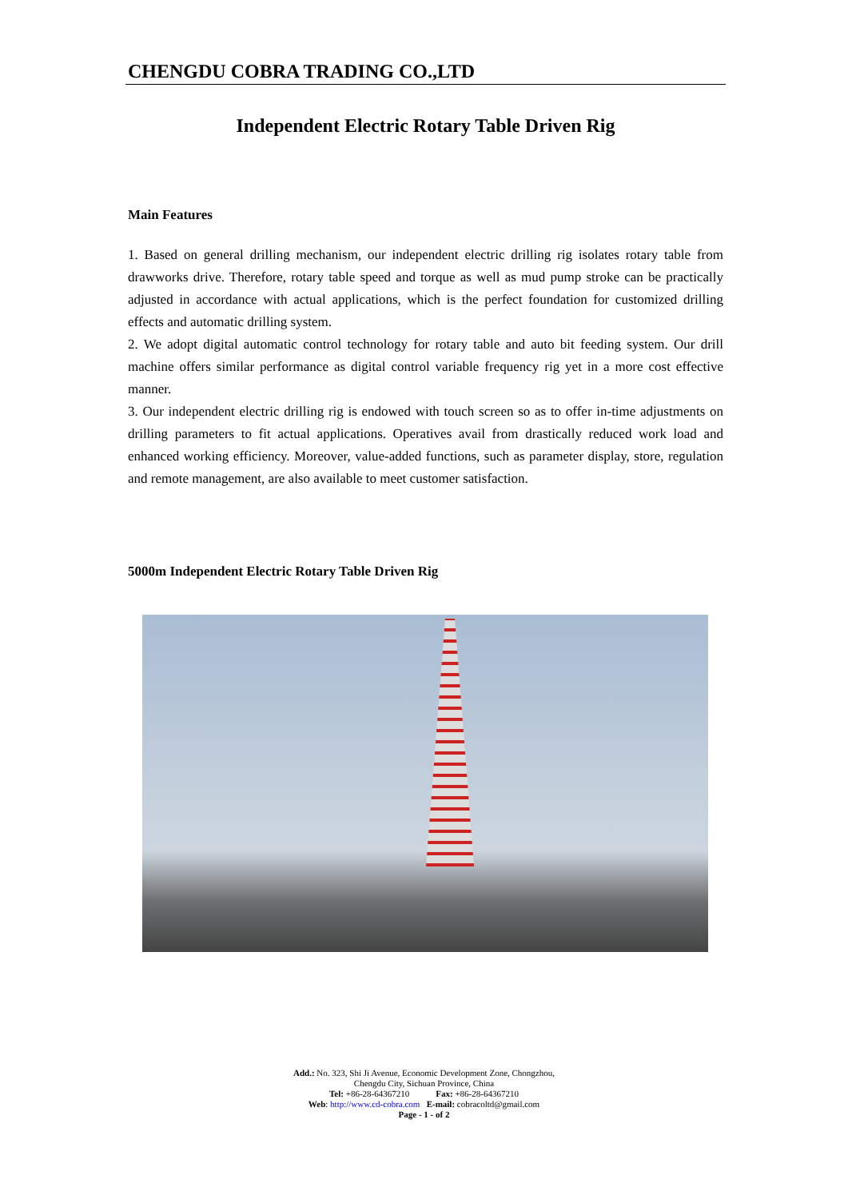CHENGDU COBRA TRADING CO.,LTD
Independent Electric Rotary Table Driven Rig
Main Features
1. Based on general drilling mechanism, our independent electric drilling rig isolates rotary table from drawworks drive. Therefore, rotary table speed and torque as well as mud pump stroke can be practically adjusted in accordance with actual applications, which is the perfect foundation for customized drilling effects and automatic drilling system.
2. We adopt digital automatic control technology for rotary table and auto bit feeding system. Our drill machine offers similar performance as digital control variable frequency rig yet in a more cost effective manner.
3. Our independent electric drilling rig is endowed with touch screen so as to offer in-time adjustments on drilling parameters to fit actual applications. Operatives avail from drastically reduced work load and enhanced working efficiency. Moreover, value-added functions, such as parameter display, store, regulation and remote management, are also available to meet customer satisfaction.
5000m Independent Electric Rotary Table Driven Rig
Add.: No. 323, Shi Ji Avenue, Economic Development Zone, Chongzhou,
Chengdu City, Sichuan Province, China
Tel: +86-28-64367210 Fax: +86-28-64367210
Web: http://www.cd-cobra.com E-mail: cobracoltd@gmail.com
Page - 1 - of 2